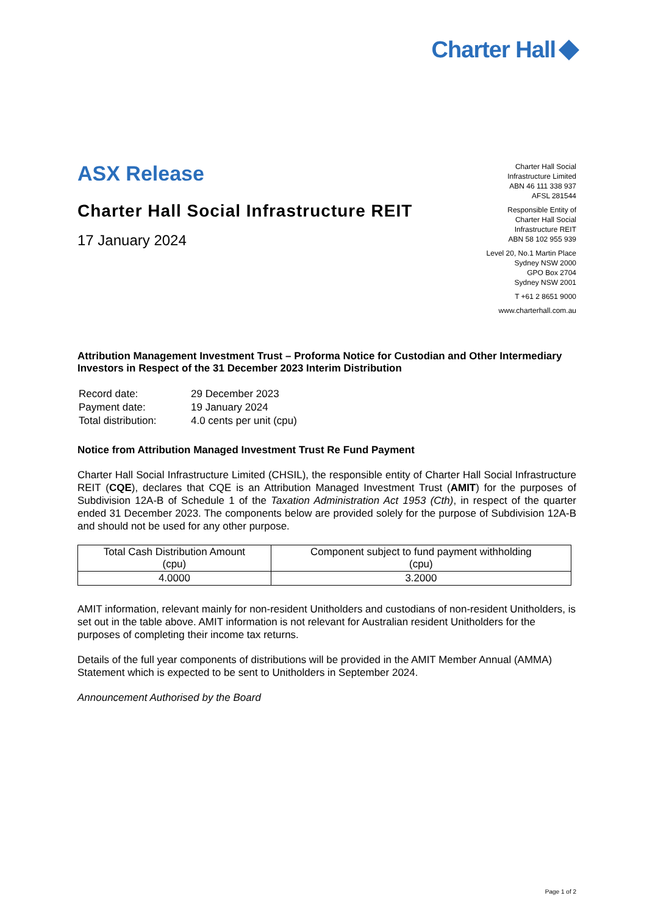Charter Hall
ASX Release
Charter Hall Social Infrastructure REIT
17 January 2024
Charter Hall Social
Infrastructure Limited
ABN 46 111 338 937
AFSL 281544
Responsible Entity of
Charter Hall Social
Infrastructure REIT
ABN 58 102 955 939
Level 20, No.1 Martin Place
Sydney NSW 2000
GPO Box 2704
Sydney NSW 2001
T +61 2 8651 9000
www.charterhall.com.au
Attribution Management Investment Trust – Proforma Notice for Custodian and Other Intermediary Investors in Respect of the 31 December 2023 Interim Distribution
| Record date: | 29 December 2023 |
| Payment date: | 19 January 2024 |
| Total distribution: | 4.0 cents per unit (cpu) |
Notice from Attribution Managed Investment Trust Re Fund Payment
Charter Hall Social Infrastructure Limited (CHSIL), the responsible entity of Charter Hall Social Infrastructure REIT (CQE), declares that CQE is an Attribution Managed Investment Trust (AMIT) for the purposes of Subdivision 12A-B of Schedule 1 of the Taxation Administration Act 1953 (Cth), in respect of the quarter ended 31 December 2023. The components below are provided solely for the purpose of Subdivision 12A-B and should not be used for any other purpose.
| Total Cash Distribution Amount (cpu) | Component subject to fund payment withholding (cpu) |
| --- | --- |
| 4.0000 | 3.2000 |
AMIT information, relevant mainly for non-resident Unitholders and custodians of non-resident Unitholders, is set out in the table above. AMIT information is not relevant for Australian resident Unitholders for the purposes of completing their income tax returns.
Details of the full year components of distributions will be provided in the AMIT Member Annual (AMMA) Statement which is expected to be sent to Unitholders in September 2024.
Announcement Authorised by the Board
Page 1 of 2